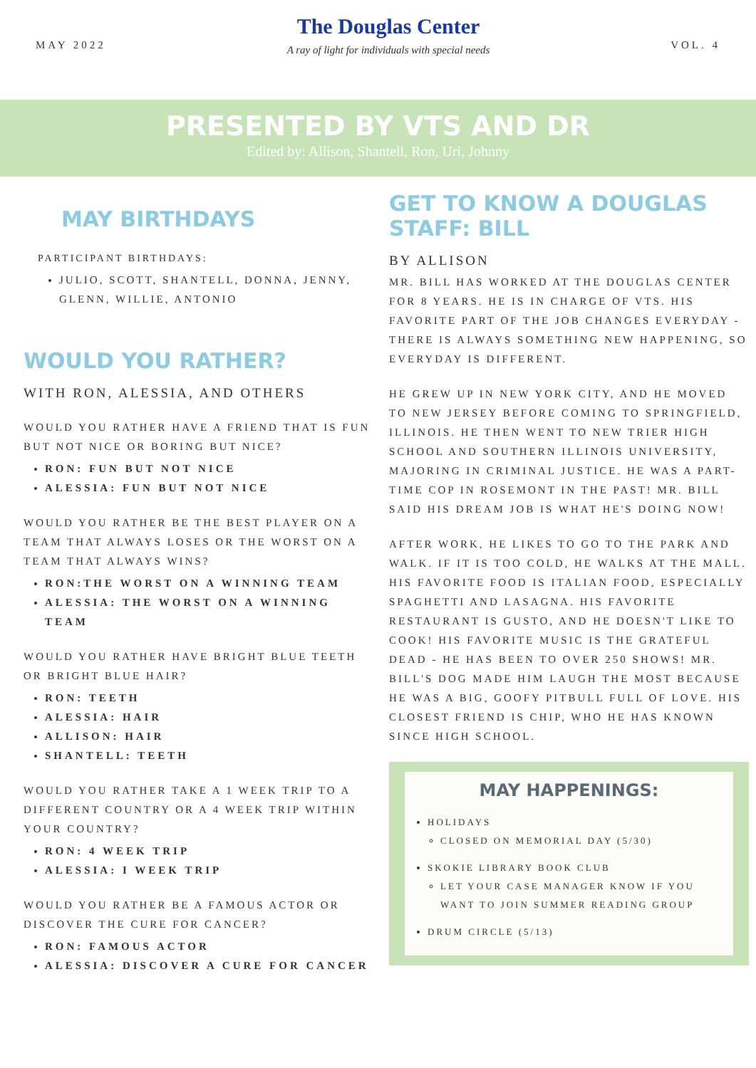MAY 2022
The Douglas Center
A ray of light for individuals with special needs
VOL. 4
PRESENTED BY VTS AND DR
Edited by: Allison, Shantell, Ron, Uri, Johnny
MAY BIRTHDAYS
PARTICIPANT BIRTHDAYS:
JULIO, SCOTT, SHANTELL, DONNA, JENNY, GLENN, WILLIE, ANTONIO
WOULD YOU RATHER?
WITH RON, ALESSIA, AND OTHERS
WOULD YOU RATHER HAVE A FRIEND THAT IS FUN BUT NOT NICE OR BORING BUT NICE?
RON: FUN BUT NOT NICE
ALESSIA: FUN BUT NOT NICE
WOULD YOU RATHER BE THE BEST PLAYER ON A TEAM THAT ALWAYS LOSES OR THE WORST ON A TEAM THAT ALWAYS WINS?
RON:THE WORST ON A WINNING TEAM
ALESSIA: THE WORST ON A WINNING TEAM
WOULD YOU RATHER HAVE BRIGHT BLUE TEETH OR BRIGHT BLUE HAIR?
RON: TEETH
ALESSIA: HAIR
ALLISON: HAIR
SHANTELL: TEETH
WOULD YOU RATHER TAKE A 1 WEEK TRIP TO A DIFFERENT COUNTRY OR A 4 WEEK TRIP WITHIN YOUR COUNTRY?
RON: 4 WEEK TRIP
ALESSIA: I WEEK TRIP
WOULD YOU RATHER BE A FAMOUS ACTOR OR DISCOVER THE CURE FOR CANCER?
RON: FAMOUS ACTOR
ALESSIA: DISCOVER A CURE FOR CANCER
GET TO KNOW A DOUGLAS STAFF: BILL
BY ALLISON
MR. BILL HAS WORKED AT THE DOUGLAS CENTER FOR 8 YEARS. HE IS IN CHARGE OF VTS. HIS FAVORITE PART OF THE JOB CHANGES EVERYDAY - THERE IS ALWAYS SOMETHING NEW HAPPENING, SO EVERYDAY IS DIFFERENT.
HE GREW UP IN NEW YORK CITY, AND HE MOVED TO NEW JERSEY BEFORE COMING TO SPRINGFIELD, ILLINOIS. HE THEN WENT TO NEW TRIER HIGH SCHOOL AND SOUTHERN ILLINOIS UNIVERSITY, MAJORING IN CRIMINAL JUSTICE. HE WAS A PART-TIME COP IN ROSEMONT IN THE PAST! MR. BILL SAID HIS DREAM JOB IS WHAT HE'S DOING NOW!
AFTER WORK, HE LIKES TO GO TO THE PARK AND WALK. IF IT IS TOO COLD, HE WALKS AT THE MALL. HIS FAVORITE FOOD IS ITALIAN FOOD, ESPECIALLY SPAGHETTI AND LASAGNA. HIS FAVORITE RESTAURANT IS GUSTO, AND HE DOESN'T LIKE TO COOK! HIS FAVORITE MUSIC IS THE GRATEFUL DEAD - HE HAS BEEN TO OVER 250 SHOWS! MR. BILL'S DOG MADE HIM LAUGH THE MOST BECAUSE HE WAS A BIG, GOOFY PITBULL FULL OF LOVE. HIS CLOSEST FRIEND IS CHIP, WHO HE HAS KNOWN SINCE HIGH SCHOOL.
MAY HAPPENINGS:
HOLIDAYS
CLOSED ON MEMORIAL DAY (5/30)
SKOKIE LIBRARY BOOK CLUB
LET YOUR CASE MANAGER KNOW IF YOU WANT TO JOIN SUMMER READING GROUP
DRUM CIRCLE (5/13)